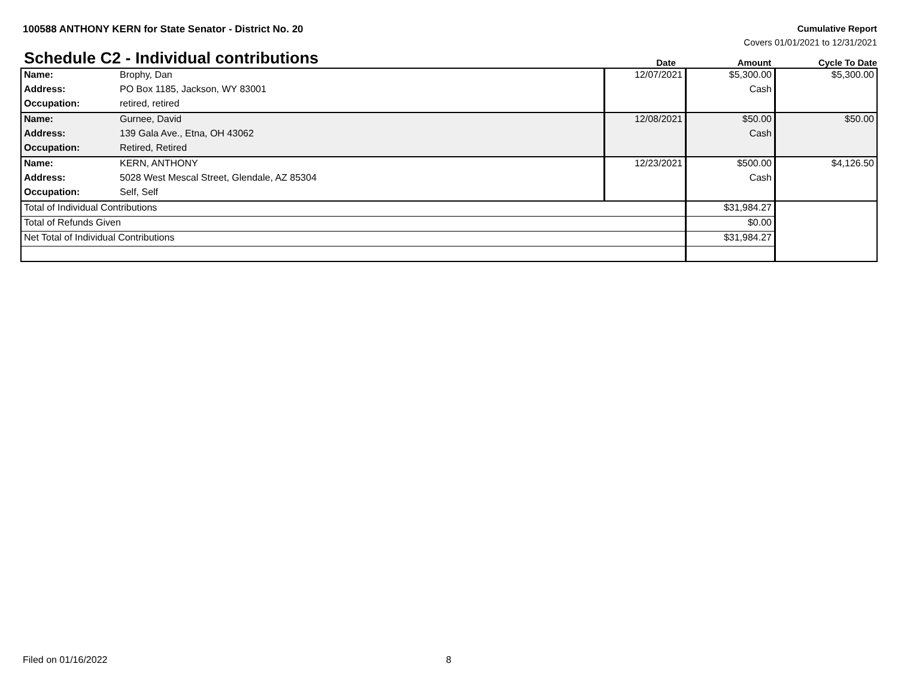100588 ANTHONY KERN for State Senator - District No. 20
Cumulative Report
Covers 01/01/2021 to 12/31/2021
Schedule C2 - Individual contributions
Date
Amount
Cycle To Date
| Name: | Brophy, Dan | 12/07/2021 | $5,300.00 | $5,300.00 |
| Address: | PO Box 1185, Jackson, WY 83001 | | Cash | |
| Occupation: | retired, retired | | | |
| Name: | Gurnee, David | 12/08/2021 | $50.00 | $50.00 |
| Address: | 139 Gala Ave., Etna, OH 43062 | | Cash | |
| Occupation: | Retired, Retired | | | |
| Name: | KERN, ANTHONY | 12/23/2021 | $500.00 | $4,126.50 |
| Address: | 5028 West Mescal Street, Glendale, AZ 85304 | | Cash | |
| Occupation: | Self, Self | | | |
| Total of Individual Contributions | | | $31,984.27 | |
| Total of Refunds Given | | | $0.00 | |
| Net Total of Individual Contributions | | | $31,984.27 | |
Filed on 01/16/2022 8